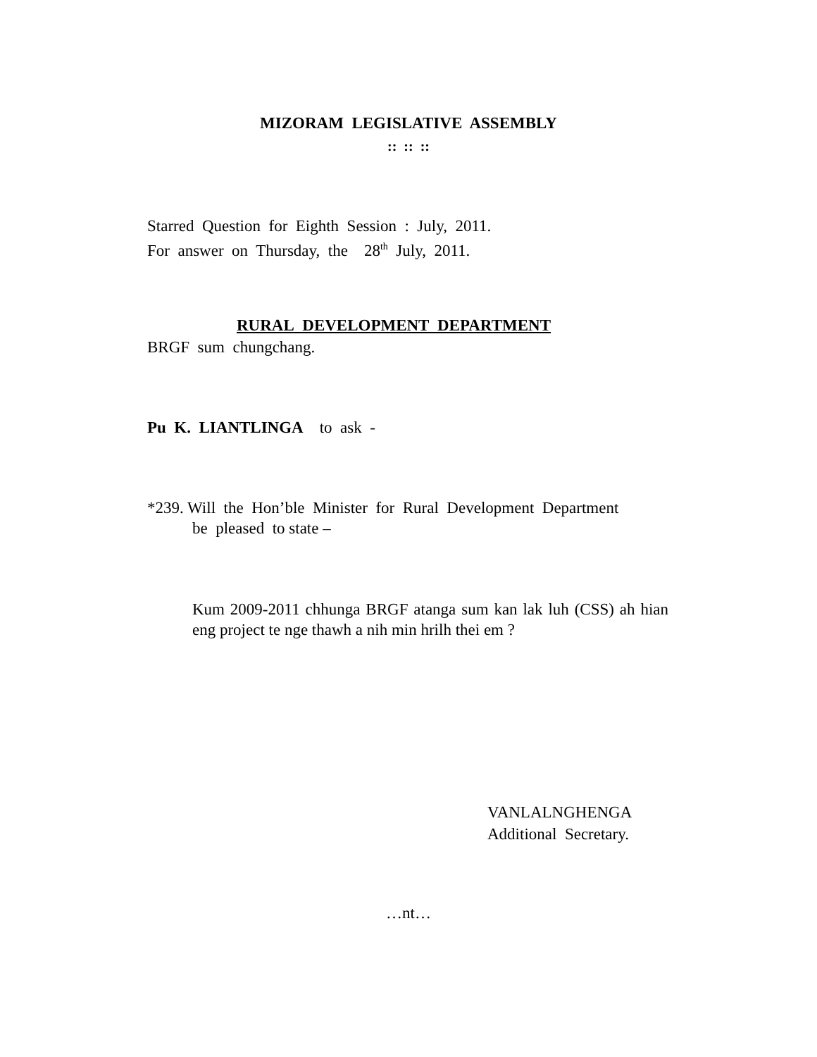MIZORAM LEGISLATIVE ASSEMBLY
:: :: ::
Starred Question for Eighth Session : July, 2011.
For answer on Thursday, the 28<sup>th</sup> July, 2011.
RURAL DEVELOPMENT DEPARTMENT
BRGF sum chungchang.
Pu K. LIANTLINGA to ask -
*239. Will the Hon’ble Minister for Rural Development Department
be pleased to state –
Kum 2009-2011 chhunga BRGF atanga sum kan lak luh (CSS) ah hian eng project te nge thawh a nih min hrilh thei em ?
VANLALNGHENGA
Additional Secretary.
…nt…